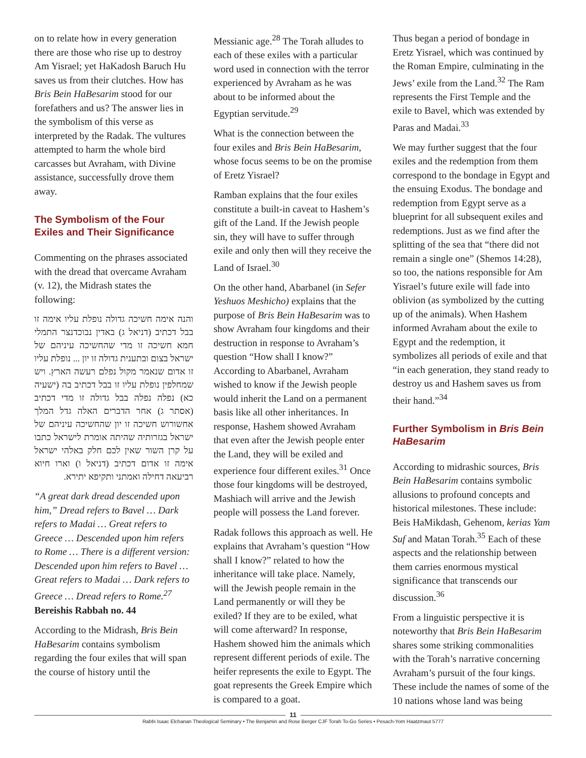on to relate how in every generation there are those who rise up to destroy Am Yisrael; yet HaKadosh Baruch Hu saves us from their clutches. How has Bris Bein HaBesarim stood for our forefathers and us? The answer lies in the symbolism of this verse as interpreted by the Radak. The vultures attempted to harm the whole bird carcasses but Avraham, with Divine assistance, successfully drove them away.
The Symbolism of the Four Exiles and Their Significance
Commenting on the phrases associated with the dread that overcame Avraham (v. 12), the Midrash states the following:
והנה אימה חשיכה גדולה נופלת עליו אימה זו בבל דכתיב (דניאל ג) באדין נבוכדנצר התמלי חמא חשיכה זו מדי שהחשיכה עיניהם של ישראל בצום ובתענית גדולה זו יון ... נופלת עליו זו אדום שנאמר מקול נפלם רעשה הארץ. ויש שמחלפין נופלת עליו זו בבל דכתיב בה (ישעיה כא) נפלה נפלה בבל גדולה זו מדי דכתיב (אסתר ג) אחר הדברים האלה גדל המלך אחשורוש חשיכה זו יון שהחשיכה עיניהם של ישראל בגזרותיה שהיתה אומרת לישראל כתבו על קרן השור שאין לכם חלק באלהי ישראל אימה זו אדום דכתיב (דניאל ו) וארו חיוא רביעאה דחילה ואמתני ותקיפא יתירא.
“A great dark dread descended upon him,” Dread refers to Bavel … Dark refers to Madai … Great refers to Greece … Descended upon him refers to Rome … There is a different version: Descended upon him refers to Bavel … Great refers to Madai … Dark refers to Greece … Dread refers to Rome.<sup>27</sup>
Bereishis Rabbah no. 44
According to the Midrash, Bris Bein HaBesarim contains symbolism regarding the four exiles that will span the course of history until the
Messianic age.<sup>28</sup> The Torah alludes to each of these exiles with a particular word used in connection with the terror experienced by Avraham as he was about to be informed about the Egyptian servitude.<sup>29</sup>
What is the connection between the four exiles and Bris Bein HaBesarim, whose focus seems to be on the promise of Eretz Yisrael?
Ramban explains that the four exiles constitute a built-in caveat to Hashem’s gift of the Land. If the Jewish people sin, they will have to suffer through exile and only then will they receive the Land of Israel.<sup>30</sup>
On the other hand, Abarbanel (in Sefer Yeshuos Meshicho) explains that the purpose of Bris Bein HaBesarim was to show Avraham four kingdoms and their destruction in response to Avraham’s question “How shall I know?” According to Abarbanel, Avraham wished to know if the Jewish people would inherit the Land on a permanent basis like all other inheritances. In response, Hashem showed Avraham that even after the Jewish people enter the Land, they will be exiled and experience four different exiles.<sup>31</sup> Once those four kingdoms will be destroyed, Mashiach will arrive and the Jewish people will possess the Land forever.
Radak follows this approach as well. He explains that Avraham’s question “How shall I know?” related to how the inheritance will take place. Namely, will the Jewish people remain in the Land permanently or will they be exiled? If they are to be exiled, what will come afterward? In response, Hashem showed him the animals which represent different periods of exile. The heifer represents the exile to Egypt. The goat represents the Greek Empire which is compared to a goat.
Thus began a period of bondage in Eretz Yisrael, which was continued by the Roman Empire, culminating in the Jews’ exile from the Land.<sup>32</sup> The Ram represents the First Temple and the exile to Bavel, which was extended by Paras and Madai.<sup>33</sup>
We may further suggest that the four exiles and the redemption from them correspond to the bondage in Egypt and the ensuing Exodus. The bondage and redemption from Egypt serve as a blueprint for all subsequent exiles and redemptions. Just as we find after the splitting of the sea that “there did not remain a single one” (Shemos 14:28), so too, the nations responsible for Am Yisrael’s future exile will fade into oblivion (as symbolized by the cutting up of the animals). When Hashem informed Avraham about the exile to Egypt and the redemption, it symbolizes all periods of exile and that “in each generation, they stand ready to destroy us and Hashem saves us from their hand.”<sup>34</sup>
Further Symbolism in Bris Bein HaBesarim
According to midrashic sources, Bris Bein HaBesarim contains symbolic allusions to profound concepts and historical milestones. These include: Beis HaMikdash, Gehenom, kerias Yam Suf and Matan Torah.<sup>35</sup> Each of these aspects and the relationship between them carries enormous mystical significance that transcends our discussion.<sup>36</sup>
From a linguistic perspective it is noteworthy that Bris Bein HaBesarim shares some striking commonalities with the Torah’s narrative concerning Avraham’s pursuit of the four kings. These include the names of some of the 10 nations whose land was being
11
Rabbi Isaac Elchanan Theological Seminary • The Benjamin and Rose Berger CJF Torah To-Go Series • Pesach-Yom Haatzmaut 5777